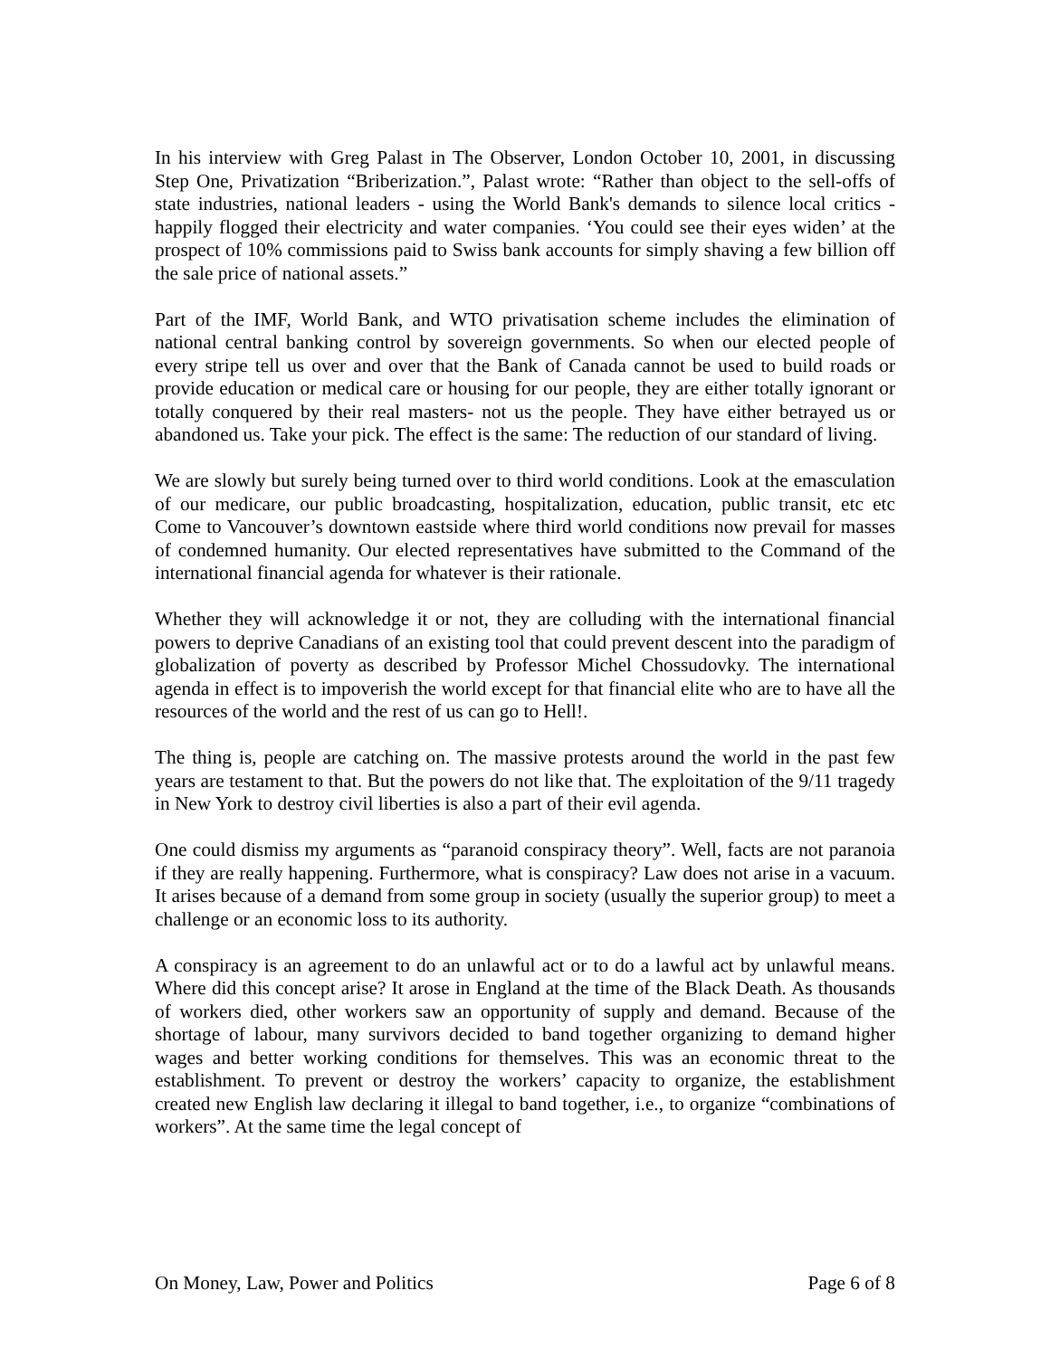In his interview with Greg Palast in The Observer, London October 10, 2001, in discussing Step One, Privatization “Briberization.”, Palast wrote: “Rather than object to the sell-offs of state industries, national leaders - using the World Bank's demands to silence local critics - happily flogged their electricity and water companies. ‘You could see their eyes widen’ at the prospect of 10% commissions paid to Swiss bank accounts for simply shaving a few billion off the sale price of national assets.”
Part of the IMF, World Bank, and WTO privatisation scheme includes the elimination of national central banking control by sovereign governments. So when our elected people of every stripe tell us over and over that the Bank of Canada cannot be used to build roads or provide education or medical care or housing for our people, they are either totally ignorant or totally conquered by their real masters- not us the people. They have either betrayed us or abandoned us. Take your pick. The effect is the same: The reduction of our standard of living.
We are slowly but surely being turned over to third world conditions. Look at the emasculation of our medicare, our public broadcasting, hospitalization, education, public transit, etc etc Come to Vancouver’s downtown eastside where third world conditions now prevail for masses of condemned humanity. Our elected representatives have submitted to the Command of the international financial agenda for whatever is their rationale.
Whether they will acknowledge it or not, they are colluding with the international financial powers to deprive Canadians of an existing tool that could prevent descent into the paradigm of globalization of poverty as described by Professor Michel Chossudovky. The international agenda in effect is to impoverish the world except for that financial elite who are to have all the resources of the world and the rest of us can go to Hell!.
The thing is, people are catching on. The massive protests around the world in the past few years are testament to that. But the powers do not like that. The exploitation of the 9/11 tragedy in New York to destroy civil liberties is also a part of their evil agenda.
One could dismiss my arguments as “paranoid conspiracy theory”. Well, facts are not paranoia if they are really happening. Furthermore, what is conspiracy? Law does not arise in a vacuum. It arises because of a demand from some group in society (usually the superior group) to meet a challenge or an economic loss to its authority.
A conspiracy is an agreement to do an unlawful act or to do a lawful act by unlawful means. Where did this concept arise? It arose in England at the time of the Black Death. As thousands of workers died, other workers saw an opportunity of supply and demand. Because of the shortage of labour, many survivors decided to band together organizing to demand higher wages and better working conditions for themselves. This was an economic threat to the establishment. To prevent or destroy the workers’ capacity to organize, the establishment created new English law declaring it illegal to band together, i.e., to organize “combinations of workers”. At the same time the legal concept of
On Money, Law, Power and Politics Page 6 of 8